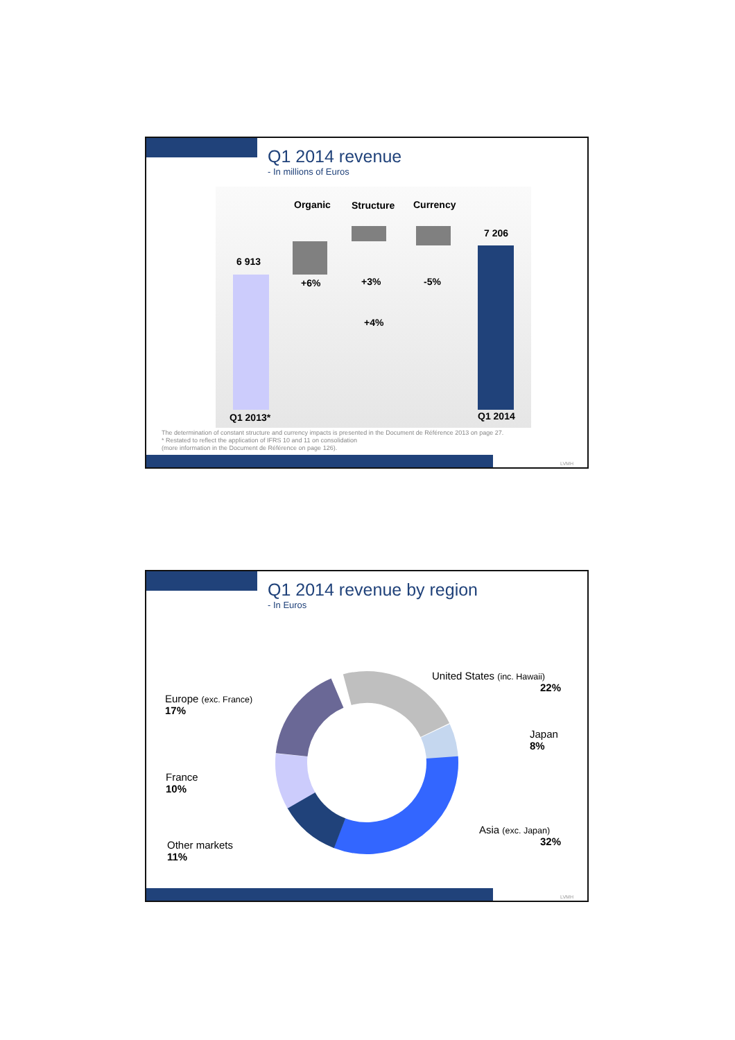Q1 2014 revenue
- In millions of Euros
Organic Structure Currency
7 206
6 913
+6% +3% -5%
+4%
Q1 2013* Q1 2014
The determination of constant structure and currency impacts is presented in the Document de Référence 2013 on page 27.
* Restated to reflect the application of IFRS 10 and 11 on consolidation
(more information in the Document de Référence on page 126).
LVMH
Q1 2014 revenue by region
- In Euros
United States (inc. Hawaii)
22%
Europe (exc. France)
17%
Japan
8%
France
10%
Asia (exc. Japan)
32%
Other markets
11%
LVMH